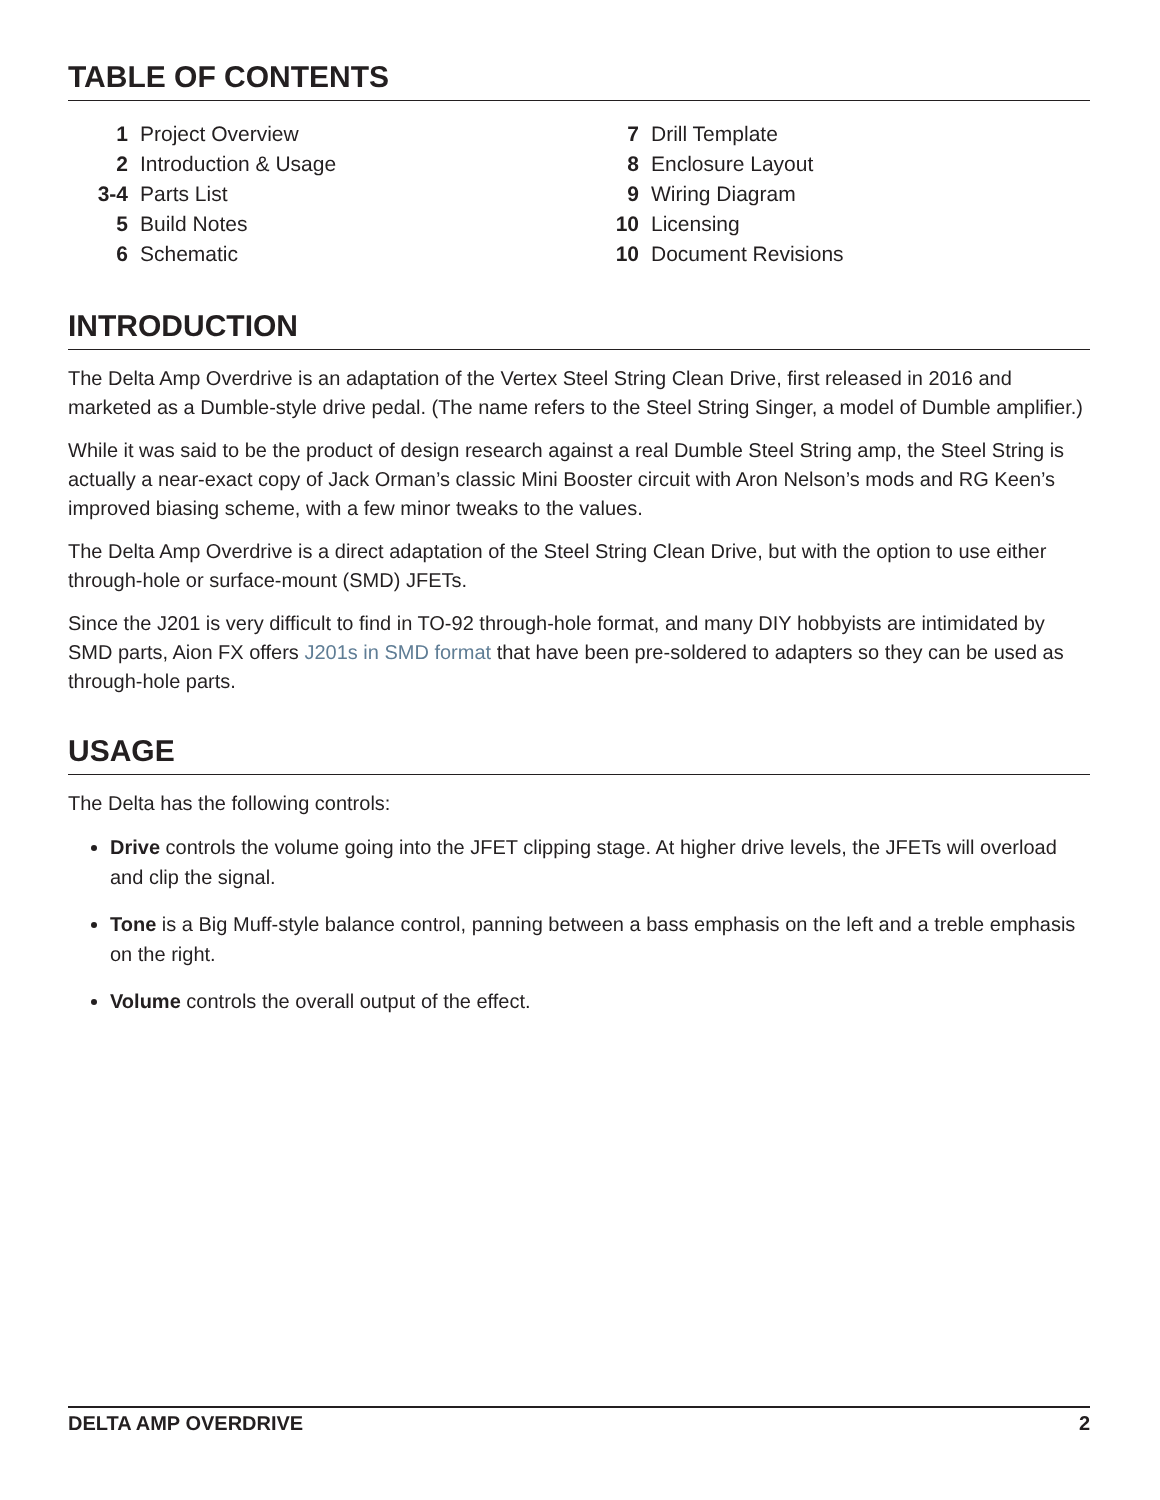TABLE OF CONTENTS
| 1 | Project Overview |
| 2 | Introduction & Usage |
| 3-4 | Parts List |
| 5 | Build Notes |
| 6 | Schematic |
| 7 | Drill Template |
| 8 | Enclosure Layout |
| 9 | Wiring Diagram |
| 10 | Licensing |
| 10 | Document Revisions |
INTRODUCTION
The Delta Amp Overdrive is an adaptation of the Vertex Steel String Clean Drive, first released in 2016 and marketed as a Dumble-style drive pedal. (The name refers to the Steel String Singer, a model of Dumble amplifier.)
While it was said to be the product of design research against a real Dumble Steel String amp, the Steel String is actually a near-exact copy of Jack Orman’s classic Mini Booster circuit with Aron Nelson’s mods and RG Keen’s improved biasing scheme, with a few minor tweaks to the values.
The Delta Amp Overdrive is a direct adaptation of the Steel String Clean Drive, but with the option to use either through-hole or surface-mount (SMD) JFETs.
Since the J201 is very difficult to find in TO-92 through-hole format, and many DIY hobbyists are intimidated by SMD parts, Aion FX offers J201s in SMD format that have been pre-soldered to adapters so they can be used as through-hole parts.
USAGE
The Delta has the following controls:
Drive controls the volume going into the JFET clipping stage. At higher drive levels, the JFETs will overload and clip the signal.
Tone is a Big Muff-style balance control, panning between a bass emphasis on the left and a treble emphasis on the right.
Volume controls the overall output of the effect.
DELTA AMP OVERDRIVE 2